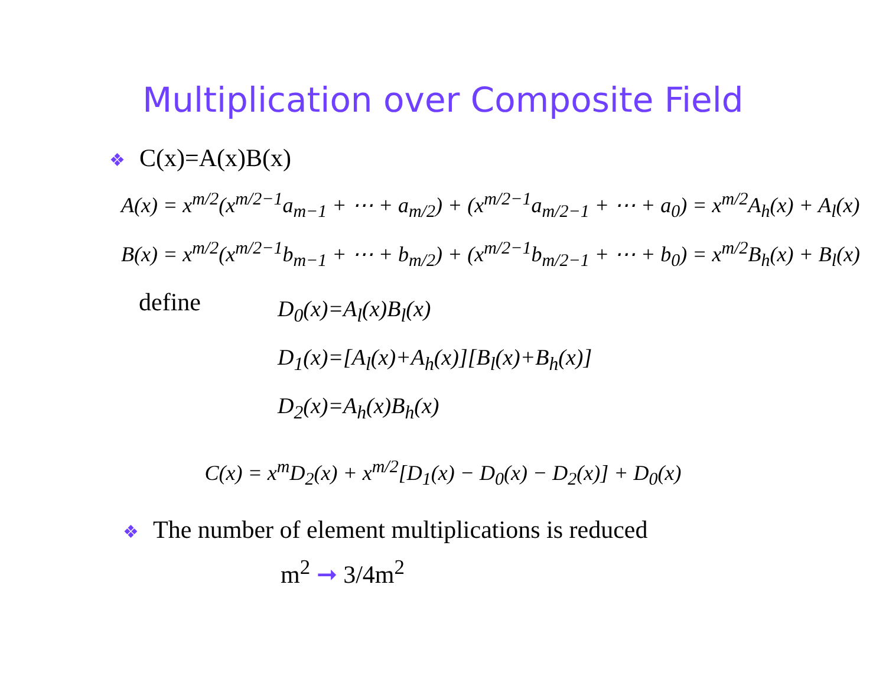Multiplication over Composite Field
❖ C(x)=A(x)B(x)
A(x) = x<sup>m/2</sup>(x<sup>m/2−1</sup>a<sub>m−1</sub> + ⋯ + a<sub>m/2</sub>) + (x<sup>m/2−1</sup>a<sub>m/2−1</sub> + ⋯ + a<sub>0</sub>) = x<sup>m/2</sup>A<sub>h</sub>(x) + A<sub>l</sub>(x)
B(x) = x<sup>m/2</sup>(x<sup>m/2−1</sup>b<sub>m−1</sub> + ⋯ + b<sub>m/2</sub>) + (x<sup>m/2−1</sup>b<sub>m/2−1</sub> + ⋯ + b<sub>0</sub>) = x<sup>m/2</sup>B<sub>h</sub>(x) + B<sub>l</sub>(x)
define
D<sub>0</sub>(x)=A<sub>l</sub>(x)B<sub>l</sub>(x)
D<sub>1</sub>(x)=[A<sub>l</sub>(x)+A<sub>h</sub>(x)][B<sub>l</sub>(x)+B<sub>h</sub>(x)]
D<sub>2</sub>(x)=A<sub>h</sub>(x)B<sub>h</sub>(x)
C(x) = x<sup>m</sup>D<sub>2</sub>(x) + x<sup>m/2</sup>[D<sub>1</sub>(x) − D<sub>0</sub>(x) − D<sub>2</sub>(x)] + D<sub>0</sub>(x)
❖ The number of element multiplications is reduced
m<sup>2</sup> ➞ 3/4m<sup>2</sup>